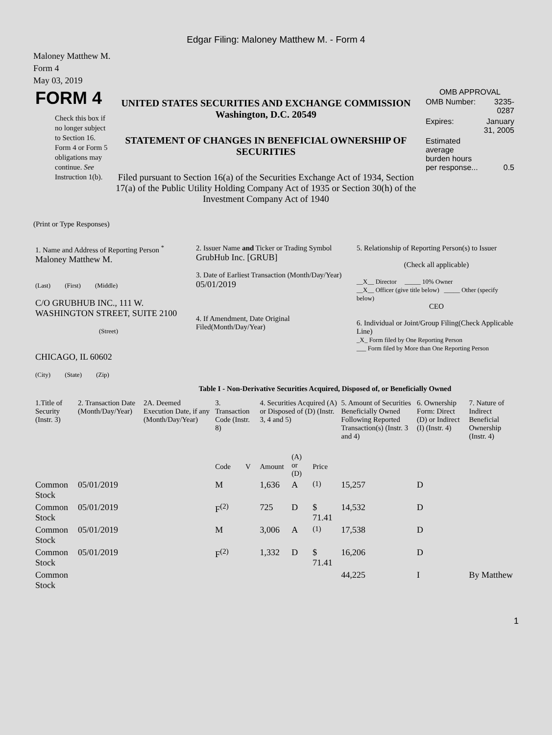Edgar Filing: Maloney Matthew M. - Form 4
Maloney Matthew M.
Form 4
May 03, 2019
| FORM 4 Check this box if no longer subject to Section 16. Form 4 or Form 5 obligations may continue. See Instruction 1(b). | UNITED STATES SECURITIES AND EXCHANGE COMMISSION Washington, D.C. 20549 STATEMENT OF CHANGES IN BENEFICIAL OWNERSHIP OF SECURITIES Filed pursuant to Section 16(a) of the Securities Exchange Act of 1934, Section 17(a) of the Public Utility Holding Company Act of 1935 or Section 30(h) of the Investment Company Act of 1940 | OMB APPROVAL / OMB Number: / 3235-0287 / / Expires: / January 31, 2005 / / Estimated average burden hours per response... / 0.5 / |
(Print or Type Responses)
| 1. Name and Address of Reporting Person <sup>*</sup> Maloney Matthew M. (Last) (First) (Middle) C/O GRUBHUB INC., 111 W. WASHINGTON STREET, SUITE 2100 (Street) CHICAGO, IL 60602 (City) (State) (Zip) | 2. Issuer Name and Ticker or Trading Symbol GrubHub Inc. [GRUB] 3. Date of Earliest Transaction (Month/Day/Year) 05/01/2019 4. If Amendment, Date Original Filed(Month/Day/Year) | 5. Relationship of Reporting Person(s) to Issuer (Check all applicable) __X__ Director _____ 10% Owner __X__ Officer (give title below) _____ Other (specify below) CEO 6. Individual or Joint/Group Filing(Check Applicable Line) _X_ Form filed by One Reporting Person ___ Form filed by More than One Reporting Person |
Table I - Non-Derivative Securities Acquired, Disposed of, or Beneficially Owned
| 1.Title of Security (Instr. 3) | 2. Transaction Date (Month/Day/Year) | 2A. Deemed Execution Date, if any (Month/Day/Year) | 3. Transaction Code (Instr. 8) | | 4. Securities Acquired (A) or Disposed of (D) (Instr. 3, 4 and 5) | | | 5. Amount of Securities Beneficially Owned Following Reported Transaction(s) (Instr. 3 and 4) | 6. Ownership Form: Direct (D) or Indirect (I) (Instr. 4) | 7. Nature of Indirect Beneficial Ownership (Instr. 4) |
| --- | --- | --- | --- | --- | --- | --- | --- | --- | --- | --- |
| | | | Code | V | Amount | (A) or (D) | Price | | | |
| Common Stock | 05/01/2019 | | M | | 1,636 | A | <sup>(1)</sup> | 15,257 | D | |
| Common Stock | 05/01/2019 | | F<sup>(2)</sup> | | 725 | D | $ 71.41 | 14,532 | D | |
| Common Stock | 05/01/2019 | | M | | 3,006 | A | <sup>(1)</sup> | 17,538 | D | |
| Common Stock | 05/01/2019 | | F<sup>(2)</sup> | | 1,332 | D | $ 71.41 | 16,206 | D | |
| Common Stock | | | | | | | | 44,225 | I | By Matthew |
1